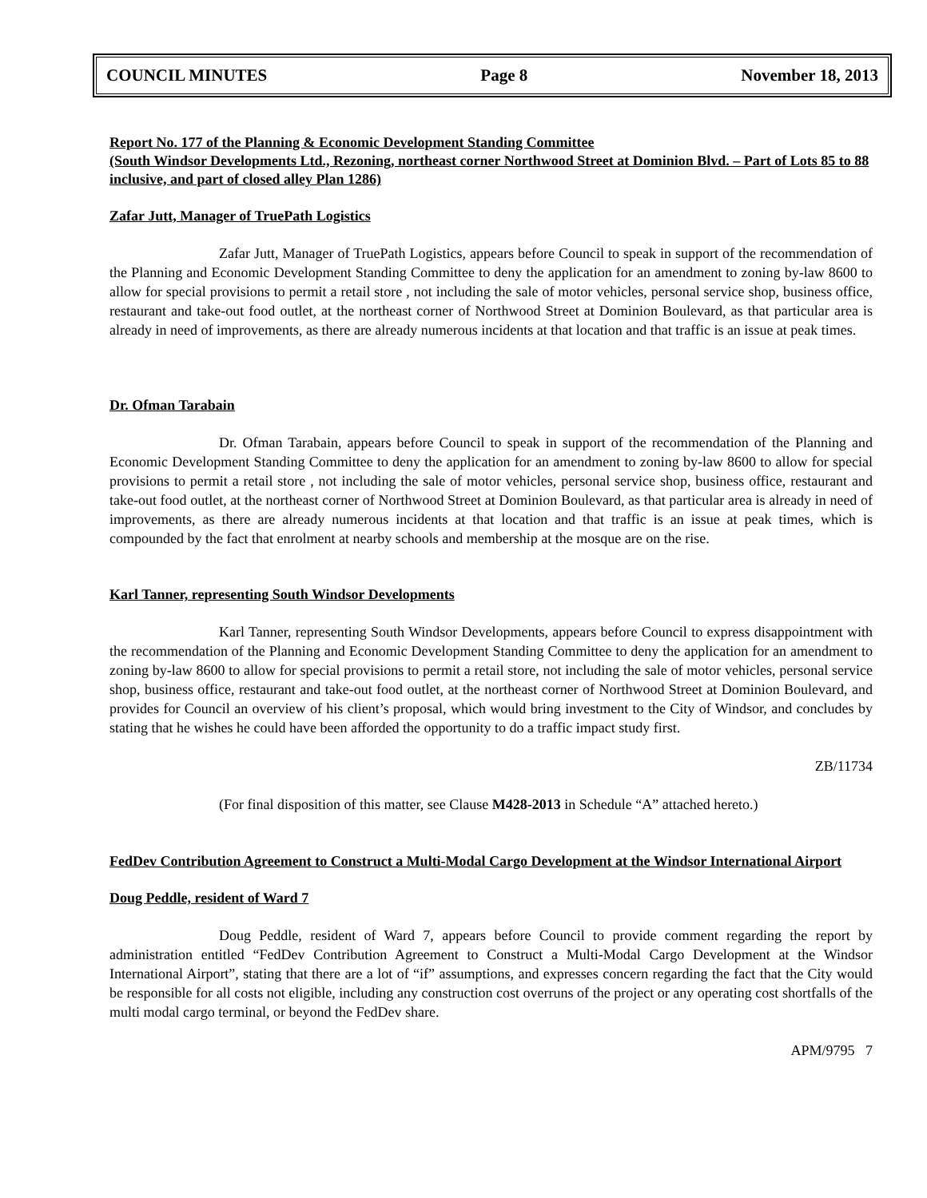COUNCIL MINUTES Page 8 November 18, 2013
Report No. 177 of the Planning & Economic Development Standing Committee
(South Windsor Developments Ltd., Rezoning, northeast corner Northwood Street at Dominion Blvd. – Part of Lots 85 to 88 inclusive, and part of closed alley Plan 1286)
Zafar Jutt, Manager of TruePath Logistics
Zafar Jutt, Manager of TruePath Logistics, appears before Council to speak in support of the recommendation of the Planning and Economic Development Standing Committee to deny the application for an amendment to zoning by-law 8600 to allow for special provisions to permit a retail store , not including the sale of motor vehicles, personal service shop, business office, restaurant and take-out food outlet, at the northeast corner of Northwood Street at Dominion Boulevard, as that particular area is already in need of improvements, as there are already numerous incidents at that location and that traffic is an issue at peak times.
Dr. Ofman Tarabain
Dr. Ofman Tarabain, appears before Council to speak in support of the recommendation of the Planning and Economic Development Standing Committee to deny the application for an amendment to zoning by-law 8600 to allow for special provisions to permit a retail store , not including the sale of motor vehicles, personal service shop, business office, restaurant and take-out food outlet, at the northeast corner of Northwood Street at Dominion Boulevard, as that particular area is already in need of improvements, as there are already numerous incidents at that location and that traffic is an issue at peak times, which is compounded by the fact that enrolment at nearby schools and membership at the mosque are on the rise.
Karl Tanner, representing South Windsor Developments
Karl Tanner, representing South Windsor Developments, appears before Council to express disappointment with the recommendation of the Planning and Economic Development Standing Committee to deny the application for an amendment to zoning by-law 8600 to allow for special provisions to permit a retail store, not including the sale of motor vehicles, personal service shop, business office, restaurant and take-out food outlet, at the northeast corner of Northwood Street at Dominion Boulevard, and provides for Council an overview of his client’s proposal, which would bring investment to the City of Windsor, and concludes by stating that he wishes he could have been afforded the opportunity to do a traffic impact study first.
ZB/11734
(For final disposition of this matter, see Clause M428-2013 in Schedule “A” attached hereto.)
FedDev Contribution Agreement to Construct a Multi-Modal Cargo Development at the Windsor International Airport
Doug Peddle, resident of Ward 7
Doug Peddle, resident of Ward 7, appears before Council to provide comment regarding the report by administration entitled “FedDev Contribution Agreement to Construct a Multi-Modal Cargo Development at the Windsor International Airport”, stating that there are a lot of “if” assumptions, and expresses concern regarding the fact that the City would be responsible for all costs not eligible, including any construction cost overruns of the project or any operating cost shortfalls of the multi modal cargo terminal, or beyond the FedDev share.
APM/9795 7